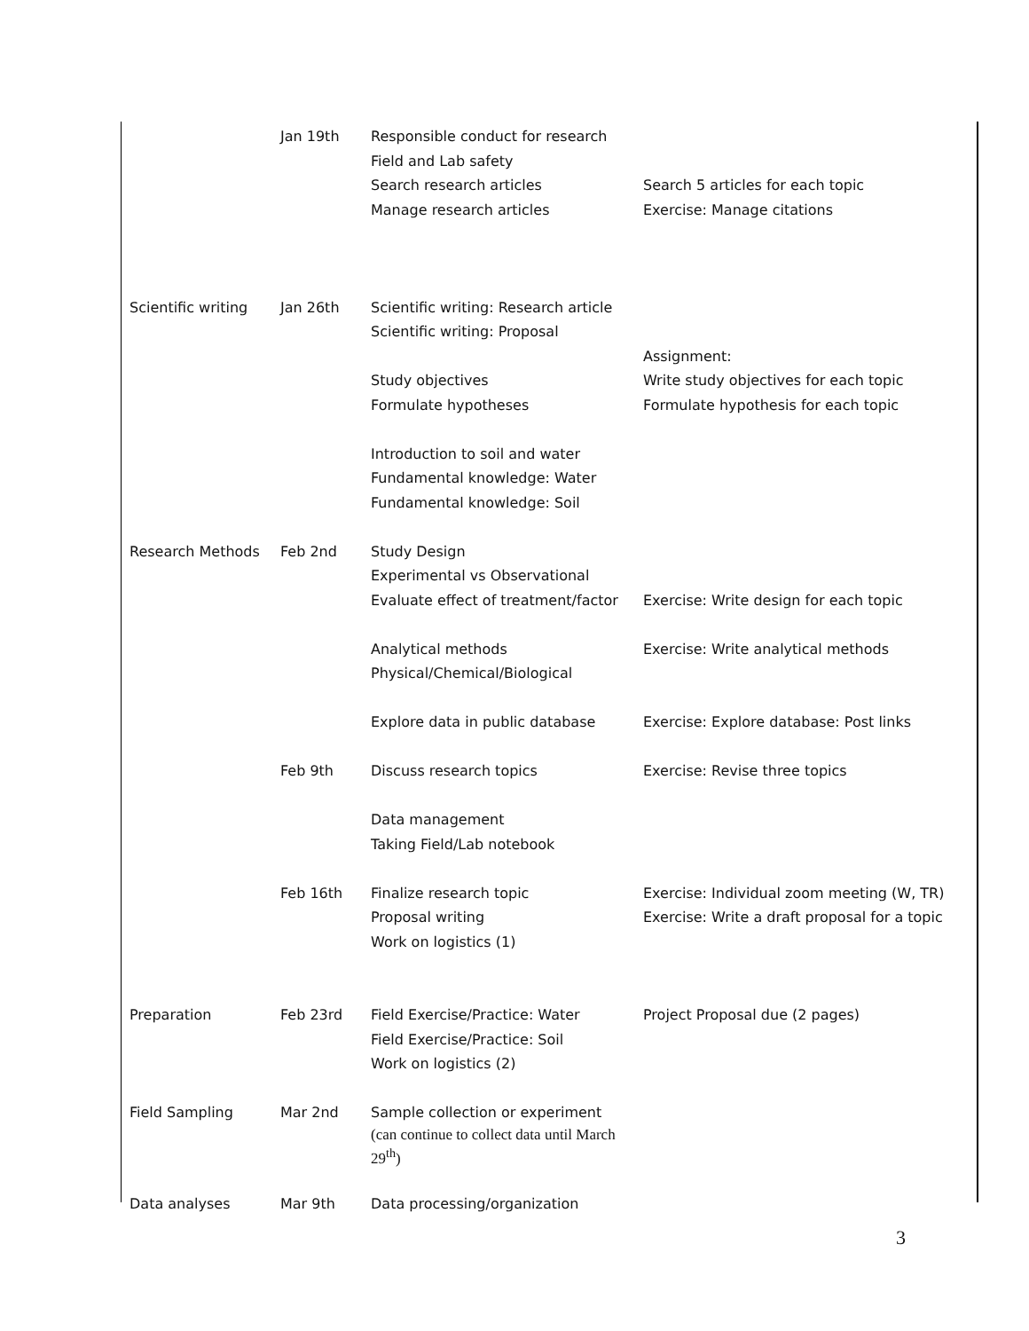| | Jan 19th | Responsible conduct for research Field and Lab safety Search research articles Manage research articles | Search 5 articles for each topic Exercise: Manage citations |
| Scientific writing | Jan 26th | Scientific writing: Research article Scientific writing: Proposal Study objectives Formulate hypotheses Introduction to soil and water Fundamental knowledge: Water Fundamental knowledge: Soil | Assignment: Write study objectives for each topic Formulate hypothesis for each topic |
| Research Methods | Feb 2nd | Study Design Experimental vs Observational Evaluate effect of treatment/factor Analytical methods Physical/Chemical/Biological Explore data in public database | Exercise: Write design for each topic Exercise: Write analytical methods Exercise: Explore database: Post links |
| | Feb 9th | Discuss research topics Data management Taking Field/Lab notebook | Exercise: Revise three topics |
| | Feb 16th | Finalize research topic Proposal writing Work on logistics (1) | Exercise: Individual zoom meeting (W, TR) Exercise: Write a draft proposal for a topic |
| Preparation | Feb 23rd | Field Exercise/Practice: Water Field Exercise/Practice: Soil Work on logistics (2) | Project Proposal due (2 pages) |
| Field Sampling | Mar 2nd | Sample collection or experiment (can continue to collect data until March 29<sup>th</sup>) | |
| Data analyses | Mar 9th | Data processing/organization | |
3